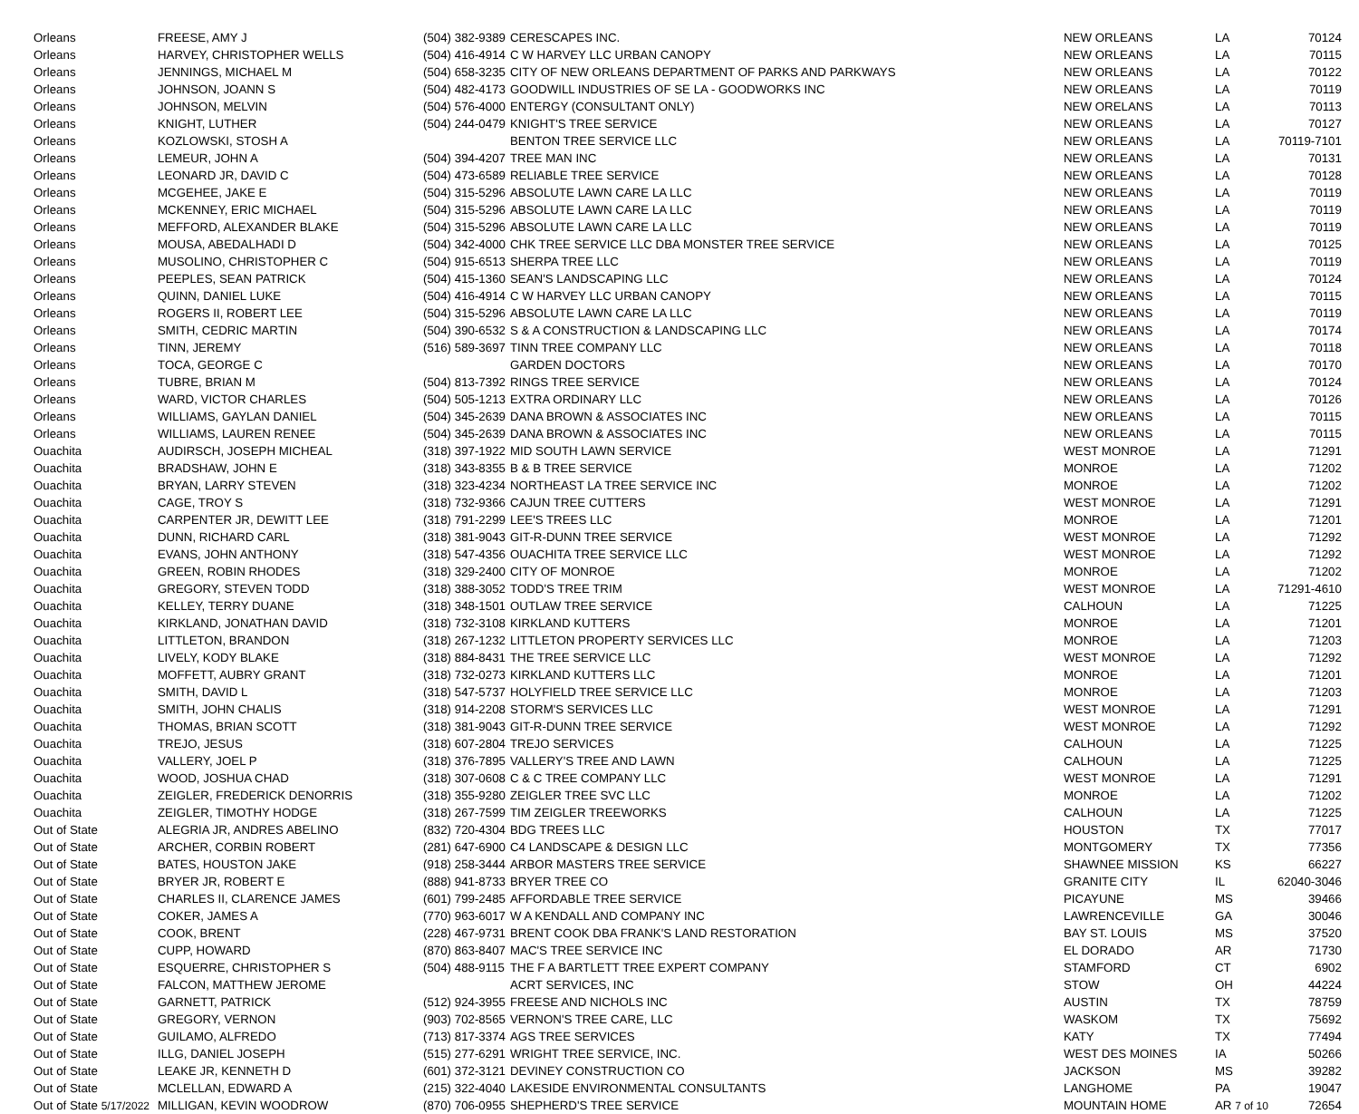| Orleans | FREESE, AMY J | (504) 382-9389 | CERESCAPES INC. | NEW ORLEANS | LA | 70124 |
| Orleans | HARVEY, CHRISTOPHER WELLS | (504) 416-4914 | C W HARVEY LLC URBAN CANOPY | NEW ORLEANS | LA | 70115 |
| Orleans | JENNINGS, MICHAEL M | (504) 658-3235 | CITY OF NEW ORLEANS DEPARTMENT OF PARKS AND PARKWAYS | NEW ORLEANS | LA | 70122 |
| Orleans | JOHNSON, JOANN S | (504) 482-4173 | GOODWILL INDUSTRIES OF SE LA - GOODWORKS INC | NEW ORLEANS | LA | 70119 |
| Orleans | JOHNSON, MELVIN | (504) 576-4000 | ENTERGY (CONSULTANT ONLY) | NEW ORELANS | LA | 70113 |
| Orleans | KNIGHT, LUTHER | (504) 244-0479 | KNIGHT'S TREE SERVICE | NEW ORLEANS | LA | 70127 |
| Orleans | KOZLOWSKI, STOSH A | | BENTON TREE SERVICE LLC | NEW ORLEANS | LA | 70119-7101 |
| Orleans | LEMEUR, JOHN A | (504) 394-4207 | TREE MAN INC | NEW ORLEANS | LA | 70131 |
| Orleans | LEONARD JR, DAVID C | (504) 473-6589 | RELIABLE TREE SERVICE | NEW ORLEANS | LA | 70128 |
| Orleans | MCGEHEE, JAKE E | (504) 315-5296 | ABSOLUTE LAWN CARE LA LLC | NEW ORLEANS | LA | 70119 |
| Orleans | MCKENNEY, ERIC MICHAEL | (504) 315-5296 | ABSOLUTE LAWN CARE LA LLC | NEW ORLEANS | LA | 70119 |
| Orleans | MEFFORD, ALEXANDER BLAKE | (504) 315-5296 | ABSOLUTE LAWN CARE LA LLC | NEW ORLEANS | LA | 70119 |
| Orleans | MOUSA, ABEDALHADI D | (504) 342-4000 | CHK TREE SERVICE LLC DBA MONSTER TREE SERVICE | NEW ORLEANS | LA | 70125 |
| Orleans | MUSOLINO, CHRISTOPHER C | (504) 915-6513 | SHERPA TREE LLC | NEW ORLEANS | LA | 70119 |
| Orleans | PEEPLES, SEAN PATRICK | (504) 415-1360 | SEAN'S LANDSCAPING LLC | NEW ORLEANS | LA | 70124 |
| Orleans | QUINN, DANIEL LUKE | (504) 416-4914 | C W HARVEY LLC URBAN CANOPY | NEW ORLEANS | LA | 70115 |
| Orleans | ROGERS II, ROBERT LEE | (504) 315-5296 | ABSOLUTE LAWN CARE LA LLC | NEW ORLEANS | LA | 70119 |
| Orleans | SMITH, CEDRIC MARTIN | (504) 390-6532 | S & A CONSTRUCTION & LANDSCAPING LLC | NEW ORLEANS | LA | 70174 |
| Orleans | TINN, JEREMY | (516) 589-3697 | TINN TREE COMPANY LLC | NEW ORLEANS | LA | 70118 |
| Orleans | TOCA, GEORGE C | | GARDEN DOCTORS | NEW ORLEANS | LA | 70170 |
| Orleans | TUBRE, BRIAN M | (504) 813-7392 | RINGS TREE SERVICE | NEW ORLEANS | LA | 70124 |
| Orleans | WARD, VICTOR CHARLES | (504) 505-1213 | EXTRA ORDINARY LLC | NEW ORLEANS | LA | 70126 |
| Orleans | WILLIAMS, GAYLAN DANIEL | (504) 345-2639 | DANA BROWN & ASSOCIATES INC | NEW ORLEANS | LA | 70115 |
| Orleans | WILLIAMS, LAUREN RENEE | (504) 345-2639 | DANA BROWN & ASSOCIATES INC | NEW ORLEANS | LA | 70115 |
| Ouachita | AUDIRSCH, JOSEPH MICHEAL | (318) 397-1922 | MID SOUTH LAWN SERVICE | WEST MONROE | LA | 71291 |
| Ouachita | BRADSHAW, JOHN E | (318) 343-8355 | B & B TREE SERVICE | MONROE | LA | 71202 |
| Ouachita | BRYAN, LARRY STEVEN | (318) 323-4234 | NORTHEAST LA TREE SERVICE INC | MONROE | LA | 71202 |
| Ouachita | CAGE, TROY S | (318) 732-9366 | CAJUN TREE CUTTERS | WEST MONROE | LA | 71291 |
| Ouachita | CARPENTER JR, DEWITT LEE | (318) 791-2299 | LEE'S TREES LLC | MONROE | LA | 71201 |
| Ouachita | DUNN, RICHARD CARL | (318) 381-9043 | GIT-R-DUNN TREE SERVICE | WEST MONROE | LA | 71292 |
| Ouachita | EVANS, JOHN ANTHONY | (318) 547-4356 | OUACHITA TREE SERVICE LLC | WEST MONROE | LA | 71292 |
| Ouachita | GREEN, ROBIN RHODES | (318) 329-2400 | CITY OF MONROE | MONROE | LA | 71202 |
| Ouachita | GREGORY, STEVEN TODD | (318) 388-3052 | TODD'S TREE TRIM | WEST MONROE | LA | 71291-4610 |
| Ouachita | KELLEY, TERRY DUANE | (318) 348-1501 | OUTLAW TREE SERVICE | CALHOUN | LA | 71225 |
| Ouachita | KIRKLAND, JONATHAN DAVID | (318) 732-3108 | KIRKLAND KUTTERS | MONROE | LA | 71201 |
| Ouachita | LITTLETON, BRANDON | (318) 267-1232 | LITTLETON PROPERTY SERVICES LLC | MONROE | LA | 71203 |
| Ouachita | LIVELY, KODY BLAKE | (318) 884-8431 | THE TREE SERVICE LLC | WEST MONROE | LA | 71292 |
| Ouachita | MOFFETT, AUBRY GRANT | (318) 732-0273 | KIRKLAND KUTTERS LLC | MONROE | LA | 71201 |
| Ouachita | SMITH, DAVID L | (318) 547-5737 | HOLYFIELD TREE SERVICE LLC | MONROE | LA | 71203 |
| Ouachita | SMITH, JOHN CHALIS | (318) 914-2208 | STORM'S SERVICES LLC | WEST MONROE | LA | 71291 |
| Ouachita | THOMAS, BRIAN SCOTT | (318) 381-9043 | GIT-R-DUNN TREE SERVICE | WEST MONROE | LA | 71292 |
| Ouachita | TREJO, JESUS | (318) 607-2804 | TREJO SERVICES | CALHOUN | LA | 71225 |
| Ouachita | VALLERY, JOEL P | (318) 376-7895 | VALLERY'S TREE AND LAWN | CALHOUN | LA | 71225 |
| Ouachita | WOOD, JOSHUA CHAD | (318) 307-0608 | C & C TREE COMPANY LLC | WEST MONROE | LA | 71291 |
| Ouachita | ZEIGLER, FREDERICK DENORRIS | (318) 355-9280 | ZEIGLER TREE SVC LLC | MONROE | LA | 71202 |
| Ouachita | ZEIGLER, TIMOTHY HODGE | (318) 267-7599 | TIM ZEIGLER TREEWORKS | CALHOUN | LA | 71225 |
| Out of State | ALEGRIA JR, ANDRES ABELINO | (832) 720-4304 | BDG TREES LLC | HOUSTON | TX | 77017 |
| Out of State | ARCHER, CORBIN ROBERT | (281) 647-6900 | C4 LANDSCAPE & DESIGN LLC | MONTGOMERY | TX | 77356 |
| Out of State | BATES, HOUSTON JAKE | (918) 258-3444 | ARBOR MASTERS TREE SERVICE | SHAWNEE MISSION | KS | 66227 |
| Out of State | BRYER JR, ROBERT E | (888) 941-8733 | BRYER TREE CO | GRANITE CITY | IL | 62040-3046 |
| Out of State | CHARLES II, CLARENCE JAMES | (601) 799-2485 | AFFORDABLE TREE SERVICE | PICAYUNE | MS | 39466 |
| Out of State | COKER, JAMES A | (770) 963-6017 | W A KENDALL AND COMPANY INC | LAWRENCEVILLE | GA | 30046 |
| Out of State | COOK, BRENT | (228) 467-9731 | BRENT COOK DBA FRANK'S LAND RESTORATION | BAY ST. LOUIS | MS | 37520 |
| Out of State | CUPP, HOWARD | (870) 863-8407 | MAC'S TREE SERVICE INC | EL DORADO | AR | 71730 |
| Out of State | ESQUERRE, CHRISTOPHER S | (504) 488-9115 | THE F A BARTLETT TREE EXPERT COMPANY | STAMFORD | CT | 6902 |
| Out of State | FALCON, MATTHEW JEROME | | ACRT SERVICES, INC | STOW | OH | 44224 |
| Out of State | GARNETT, PATRICK | (512) 924-3955 | FREESE AND NICHOLS INC | AUSTIN | TX | 78759 |
| Out of State | GREGORY, VERNON | (903) 702-8565 | VERNON'S TREE CARE, LLC | WASKOM | TX | 75692 |
| Out of State | GUILAMO, ALFREDO | (713) 817-3374 | AGS TREE SERVICES | KATY | TX | 77494 |
| Out of State | ILLG, DANIEL JOSEPH | (515) 277-6291 | WRIGHT TREE SERVICE, INC. | WEST DES MOINES | IA | 50266 |
| Out of State | LEAKE JR, KENNETH D | (601) 372-3121 | DEVINEY CONSTRUCTION CO | JACKSON | MS | 39282 |
| Out of State | MCLELLAN, EDWARD A | (215) 322-4040 | LAKESIDE ENVIRONMENTAL CONSULTANTS | LANGHOME | PA | 19047 |
| Out of State 5/17/2022 | MILLIGAN, KEVIN WOODROW | (870) 706-0955 | SHEPHERD'S TREE SERVICE | MOUNTAIN HOME | AR 7 of 10 | 72654 |